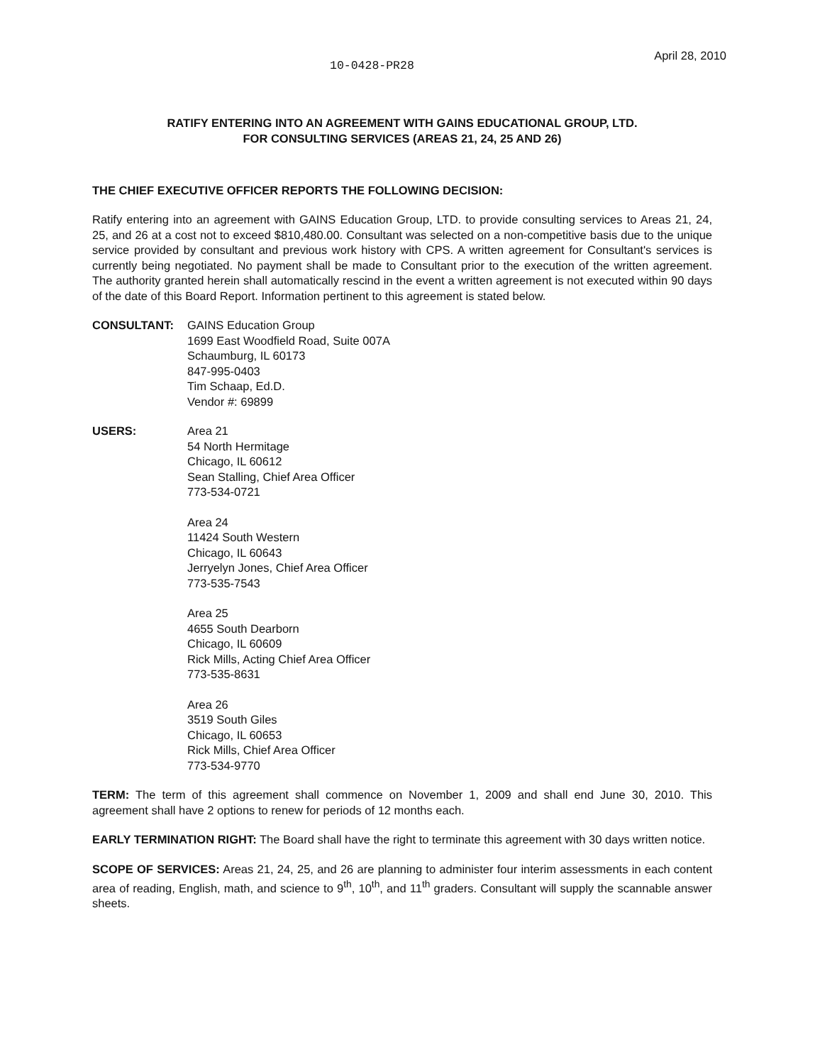10-0428-PR28
April 28, 2010
RATIFY ENTERING INTO AN AGREEMENT WITH GAINS EDUCATIONAL GROUP, LTD.
FOR CONSULTING SERVICES (AREAS 21, 24, 25 AND 26)
THE CHIEF EXECUTIVE OFFICER REPORTS THE FOLLOWING DECISION:
Ratify entering into an agreement with GAINS Education Group, LTD. to provide consulting services to Areas 21, 24, 25, and 26 at a cost not to exceed $810,480.00. Consultant was selected on a non-competitive basis due to the unique service provided by consultant and previous work history with CPS. A written agreement for Consultant's services is currently being negotiated. No payment shall be made to Consultant prior to the execution of the written agreement. The authority granted herein shall automatically rescind in the event a written agreement is not executed within 90 days of the date of this Board Report. Information pertinent to this agreement is stated below.
CONSULTANT: GAINS Education Group
1699 East Woodfield Road, Suite 007A
Schaumburg, IL 60173
847-995-0403
Tim Schaap, Ed.D.
Vendor #: 69899
USERS: Area 21
54 North Hermitage
Chicago, IL 60612
Sean Stalling, Chief Area Officer
773-534-0721
Area 24
11424 South Western
Chicago, IL 60643
Jerryelyn Jones, Chief Area Officer
773-535-7543
Area 25
4655 South Dearborn
Chicago, IL 60609
Rick Mills, Acting Chief Area Officer
773-535-8631
Area 26
3519 South Giles
Chicago, IL 60653
Rick Mills, Chief Area Officer
773-534-9770
TERM: The term of this agreement shall commence on November 1, 2009 and shall end June 30, 2010. This agreement shall have 2 options to renew for periods of 12 months each.
EARLY TERMINATION RIGHT: The Board shall have the right to terminate this agreement with 30 days written notice.
SCOPE OF SERVICES: Areas 21, 24, 25, and 26 are planning to administer four interim assessments in each content area of reading, English, math, and science to 9<sup>th</sup>, 10<sup>th</sup>, and 11<sup>th</sup> graders. Consultant will supply the scannable answer sheets.